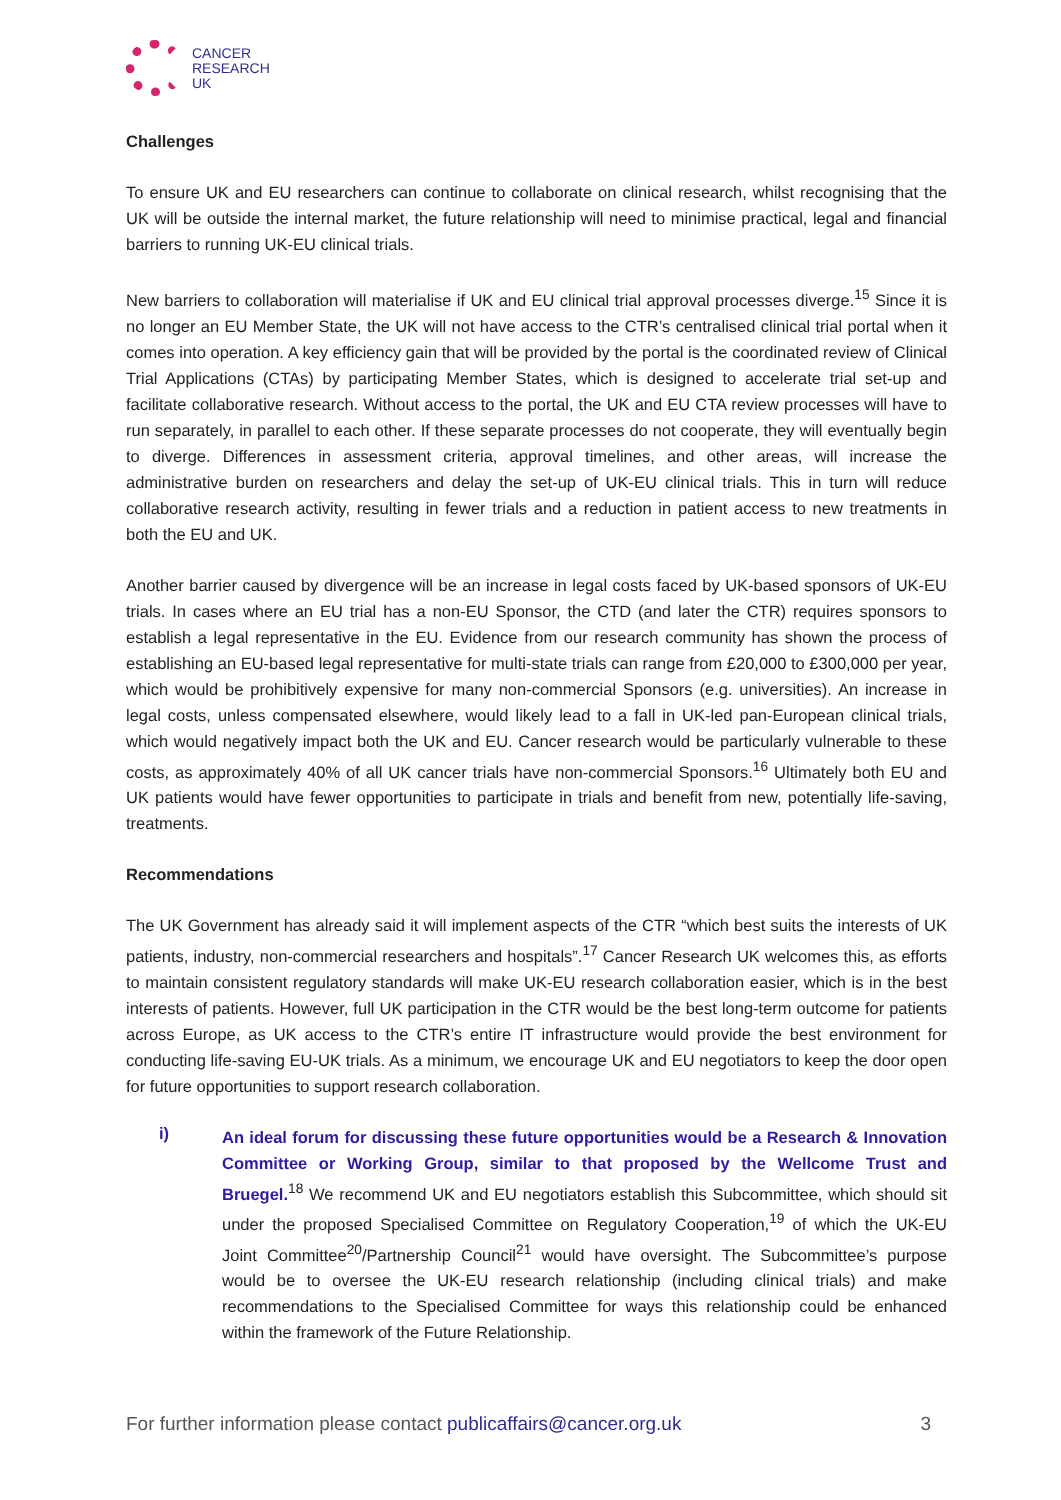CANCER
RESEARCH
UK
Challenges
To ensure UK and EU researchers can continue to collaborate on clinical research, whilst recognising that the UK will be outside the internal market, the future relationship will need to minimise practical, legal and financial barriers to running UK-EU clinical trials.
New barriers to collaboration will materialise if UK and EU clinical trial approval processes diverge.<sup>15</sup> Since it is no longer an EU Member State, the UK will not have access to the CTR’s centralised clinical trial portal when it comes into operation. A key efficiency gain that will be provided by the portal is the coordinated review of Clinical Trial Applications (CTAs) by participating Member States, which is designed to accelerate trial set-up and facilitate collaborative research. Without access to the portal, the UK and EU CTA review processes will have to run separately, in parallel to each other. If these separate processes do not cooperate, they will eventually begin to diverge. Differences in assessment criteria, approval timelines, and other areas, will increase the administrative burden on researchers and delay the set-up of UK-EU clinical trials. This in turn will reduce collaborative research activity, resulting in fewer trials and a reduction in patient access to new treatments in both the EU and UK.
Another barrier caused by divergence will be an increase in legal costs faced by UK-based sponsors of UK-EU trials. In cases where an EU trial has a non-EU Sponsor, the CTD (and later the CTR) requires sponsors to establish a legal representative in the EU. Evidence from our research community has shown the process of establishing an EU-based legal representative for multi-state trials can range from £20,000 to £300,000 per year, which would be prohibitively expensive for many non-commercial Sponsors (e.g. universities). An increase in legal costs, unless compensated elsewhere, would likely lead to a fall in UK-led pan-European clinical trials, which would negatively impact both the UK and EU. Cancer research would be particularly vulnerable to these costs, as approximately 40% of all UK cancer trials have non-commercial Sponsors.<sup>16</sup> Ultimately both EU and UK patients would have fewer opportunities to participate in trials and benefit from new, potentially life-saving, treatments.
Recommendations
The UK Government has already said it will implement aspects of the CTR “which best suits the interests of UK patients, industry, non-commercial researchers and hospitals”.<sup>17</sup> Cancer Research UK welcomes this, as efforts to maintain consistent regulatory standards will make UK-EU research collaboration easier, which is in the best interests of patients. However, full UK participation in the CTR would be the best long-term outcome for patients across Europe, as UK access to the CTR’s entire IT infrastructure would provide the best environment for conducting life-saving EU-UK trials. As a minimum, we encourage UK and EU negotiators to keep the door open for future opportunities to support research collaboration.
i)
An ideal forum for discussing these future opportunities would be a Research & Innovation Committee or Working Group, similar to that proposed by the Wellcome Trust and Bruegel.<sup>18</sup> We recommend UK and EU negotiators establish this Subcommittee, which should sit under the proposed Specialised Committee on Regulatory Cooperation,<sup>19</sup> of which the UK-EU Joint Committee<sup>20</sup>/Partnership Council<sup>21</sup> would have oversight. The Subcommittee’s purpose would be to oversee the UK-EU research relationship (including clinical trials) and make recommendations to the Specialised Committee for ways this relationship could be enhanced within the framework of the Future Relationship.
For further information please contact publicaffairs@cancer.org.uk 3